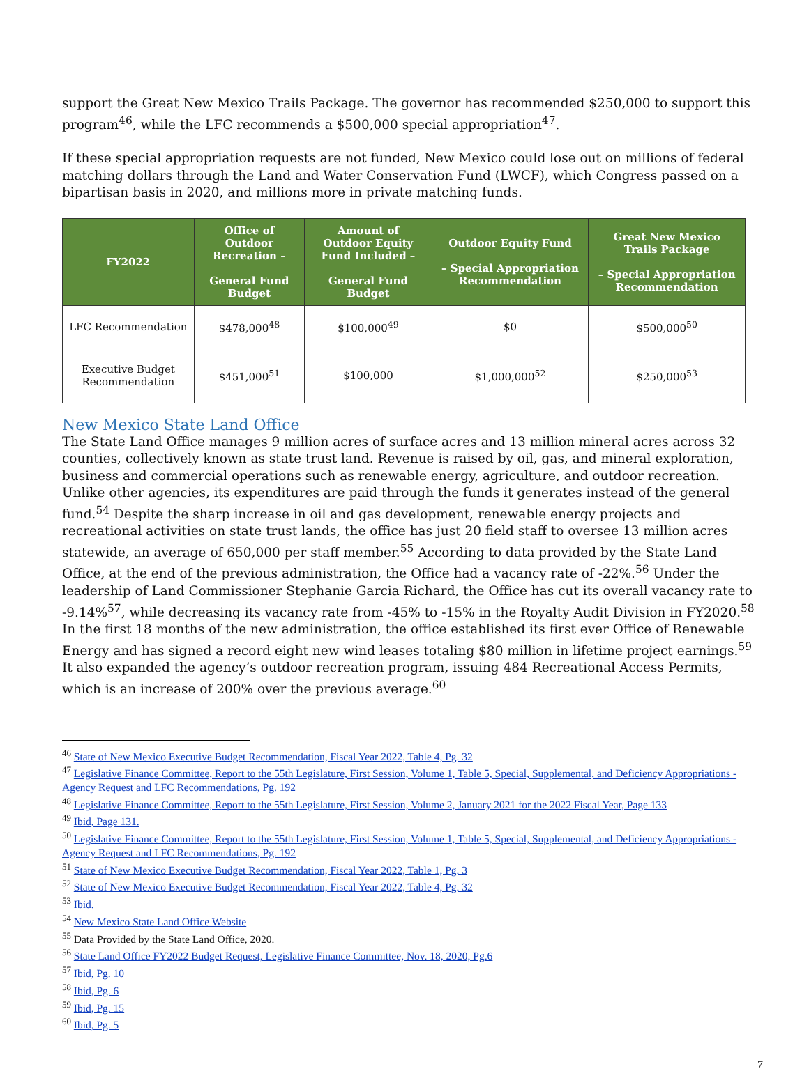support the Great New Mexico Trails Package. The governor has recommended $250,000 to support this program<sup>46</sup>, while the LFC recommends a $500,000 special appropriation<sup>47</sup>.
If these special appropriation requests are not funded, New Mexico could lose out on millions of federal matching dollars through the Land and Water Conservation Fund (LWCF), which Congress passed on a bipartisan basis in 2020, and millions more in private matching funds.
| FY2022 | Office of Outdoor Recreation – General Fund Budget | Amount of Outdoor Equity Fund Included – General Fund Budget | Outdoor Equity Fund – Special Appropriation Recommendation | Great New Mexico Trails Package – Special Appropriation Recommendation |
| --- | --- | --- | --- | --- |
| LFC Recommendation | $478,000<sup>48</sup> | $100,000<sup>49</sup> | $0 | $500,000<sup>50</sup> |
| Executive Budget Recommendation | $451,000<sup>51</sup> | $100,000 | $1,000,000<sup>52</sup> | $250,000<sup>53</sup> |
New Mexico State Land Office
The State Land Office manages 9 million acres of surface acres and 13 million mineral acres across 32 counties, collectively known as state trust land. Revenue is raised by oil, gas, and mineral exploration, business and commercial operations such as renewable energy, agriculture, and outdoor recreation. Unlike other agencies, its expenditures are paid through the funds it generates instead of the general fund.<sup>54</sup> Despite the sharp increase in oil and gas development, renewable energy projects and recreational activities on state trust lands, the office has just 20 field staff to oversee 13 million acres statewide, an average of 650,000 per staff member.<sup>55</sup> According to data provided by the State Land Office, at the end of the previous administration, the Office had a vacancy rate of -22%.<sup>56</sup> Under the leadership of Land Commissioner Stephanie Garcia Richard, the Office has cut its overall vacancy rate to -9.14%<sup>57</sup>, while decreasing its vacancy rate from -45% to -15% in the Royalty Audit Division in FY2020.<sup>58</sup> In the first 18 months of the new administration, the office established its first ever Office of Renewable Energy and has signed a record eight new wind leases totaling $80 million in lifetime project earnings.<sup>59</sup> It also expanded the agency’s outdoor recreation program, issuing 484 Recreational Access Permits, which is an increase of 200% over the previous average.<sup>60</sup>
<sup>46</sup> State of New Mexico Executive Budget Recommendation, Fiscal Year 2022, Table 4, Pg. 32
<sup>47</sup> Legislative Finance Committee, Report to the 55th Legislature, First Session, Volume 1, Table 5, Special, Supplemental, and Deficiency Appropriations - Agency Request and LFC Recommendations, Pg. 192
<sup>48</sup> Legislative Finance Committee, Report to the 55th Legislature, First Session, Volume 2, January 2021 for the 2022 Fiscal Year, Page 133
<sup>49</sup> Ibid, Page 131.
<sup>50</sup> Legislative Finance Committee, Report to the 55th Legislature, First Session, Volume 1, Table 5, Special, Supplemental, and Deficiency Appropriations - Agency Request and LFC Recommendations, Pg. 192
<sup>51</sup> State of New Mexico Executive Budget Recommendation, Fiscal Year 2022, Table 1, Pg. 3
<sup>52</sup> State of New Mexico Executive Budget Recommendation, Fiscal Year 2022, Table 4, Pg. 32
<sup>53</sup> Ibid.
<sup>54</sup> New Mexico State Land Office Website
<sup>55</sup> Data Provided by the State Land Office, 2020.
<sup>56</sup> State Land Office FY2022 Budget Request, Legislative Finance Committee, Nov. 18, 2020, Pg.6
<sup>57</sup> Ibid, Pg. 10
<sup>58</sup> Ibid, Pg. 6
<sup>59</sup> Ibid, Pg. 15
<sup>60</sup> Ibid, Pg. 5
7